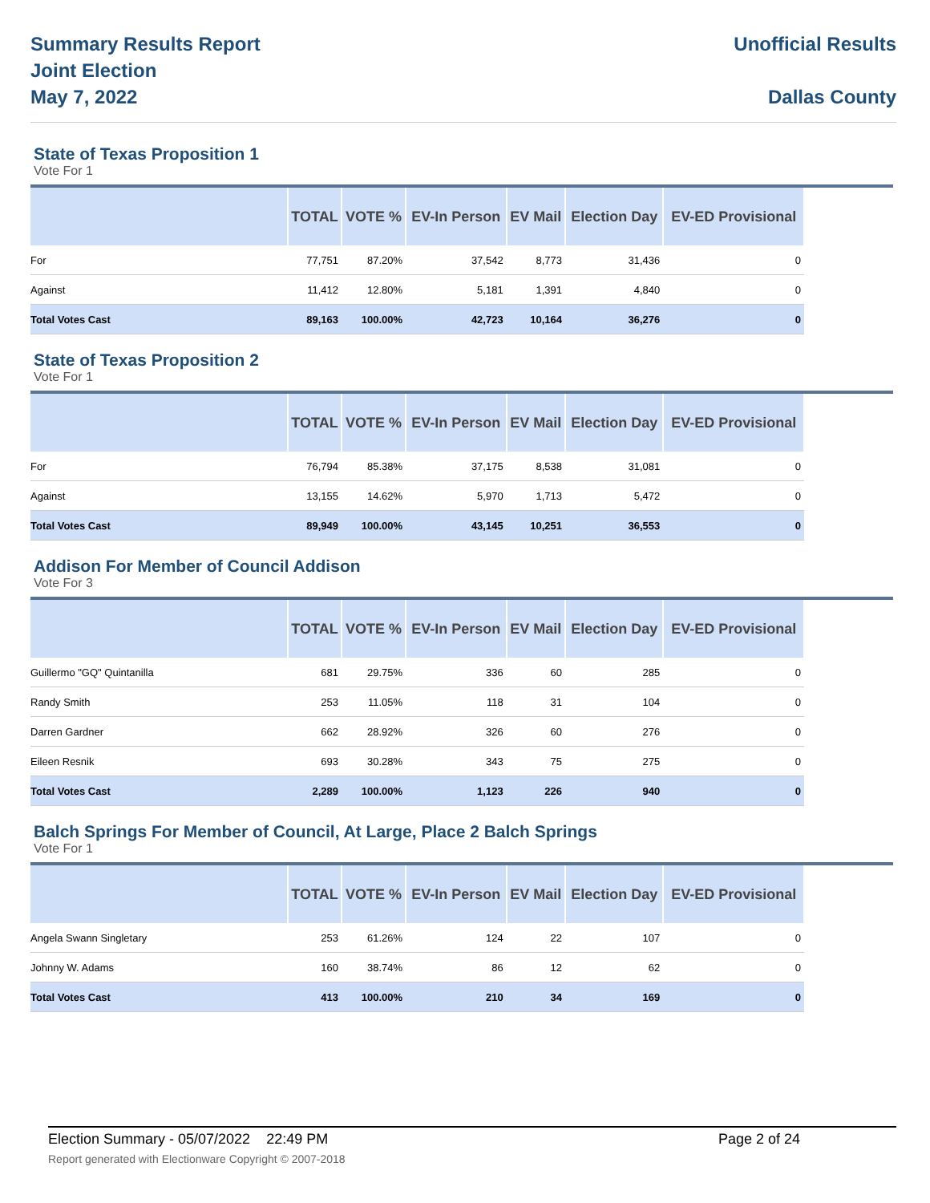Summary Results Report
Joint Election
May 7, 2022
Unofficial Results
Dallas County
State of Texas Proposition 1
Vote For 1
| | TOTAL | VOTE % | EV-In Person | EV Mail | Election Day | EV-ED Provisional |
| --- | --- | --- | --- | --- | --- | --- |
| For | 77,751 | 87.20% | 37,542 | 8,773 | 31,436 | 0 |
| Against | 11,412 | 12.80% | 5,181 | 1,391 | 4,840 | 0 |
| Total Votes Cast | 89,163 | 100.00% | 42,723 | 10,164 | 36,276 | 0 |
State of Texas Proposition 2
Vote For 1
| | TOTAL | VOTE % | EV-In Person | EV Mail | Election Day | EV-ED Provisional |
| --- | --- | --- | --- | --- | --- | --- |
| For | 76,794 | 85.38% | 37,175 | 8,538 | 31,081 | 0 |
| Against | 13,155 | 14.62% | 5,970 | 1,713 | 5,472 | 0 |
| Total Votes Cast | 89,949 | 100.00% | 43,145 | 10,251 | 36,553 | 0 |
Addison For Member of Council Addison
Vote For 3
| | TOTAL | VOTE % | EV-In Person | EV Mail | Election Day | EV-ED Provisional |
| --- | --- | --- | --- | --- | --- | --- |
| Guillermo "GQ" Quintanilla | 681 | 29.75% | 336 | 60 | 285 | 0 |
| Randy Smith | 253 | 11.05% | 118 | 31 | 104 | 0 |
| Darren Gardner | 662 | 28.92% | 326 | 60 | 276 | 0 |
| Eileen Resnik | 693 | 30.28% | 343 | 75 | 275 | 0 |
| Total Votes Cast | 2,289 | 100.00% | 1,123 | 226 | 940 | 0 |
Balch Springs For Member of Council, At Large, Place 2 Balch Springs
Vote For 1
| | TOTAL | VOTE % | EV-In Person | EV Mail | Election Day | EV-ED Provisional |
| --- | --- | --- | --- | --- | --- | --- |
| Angela Swann Singletary | 253 | 61.26% | 124 | 22 | 107 | 0 |
| Johnny W. Adams | 160 | 38.74% | 86 | 12 | 62 | 0 |
| Total Votes Cast | 413 | 100.00% | 210 | 34 | 169 | 0 |
Election Summary - 05/07/2022 22:49 PM Page 2 of 24
Report generated with Electionware Copyright © 2007-2018